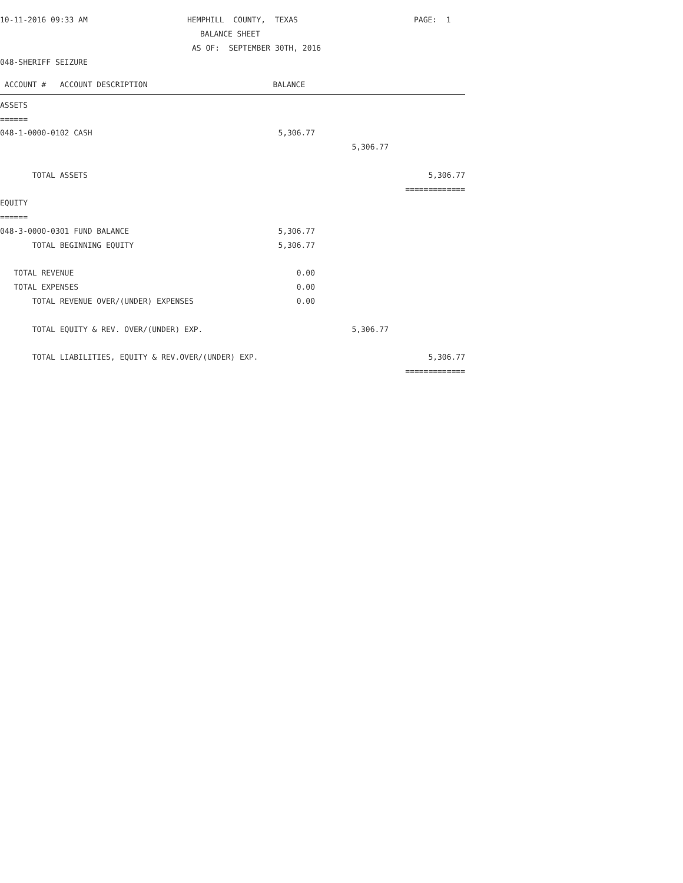10-11-2016 09:33 AM HEMPHILL COUNTY, TEXAS PAGE: 1
BALANCE SHEET
AS OF: SEPTEMBER 30TH, 2016
048-SHERIFF SEIZURE
| ACCOUNT # ACCOUNT DESCRIPTION | BALANCE | | |
| --- | --- | --- | --- |
| ASSETS | | | |
| ====== | | | |
| 048-1-0000-0102 CASH | 5,306.77 | | |
| | | 5,306.77 | |
| TOTAL ASSETS | | | 5,306.77 |
| | | | ============= |
| EQUITY | | | |
| ====== | | | |
| 048-3-0000-0301 FUND BALANCE | 5,306.77 | | |
| TOTAL BEGINNING EQUITY | 5,306.77 | | |
| TOTAL REVENUE | 0.00 | | |
| TOTAL EXPENSES | 0.00 | | |
| TOTAL REVENUE OVER/(UNDER) EXPENSES | 0.00 | | |
| TOTAL EQUITY & REV. OVER/(UNDER) EXP. | | 5,306.77 | |
| TOTAL LIABILITIES, EQUITY & REV.OVER/(UNDER) EXP. | | | 5,306.77 |
| | | | ============= |